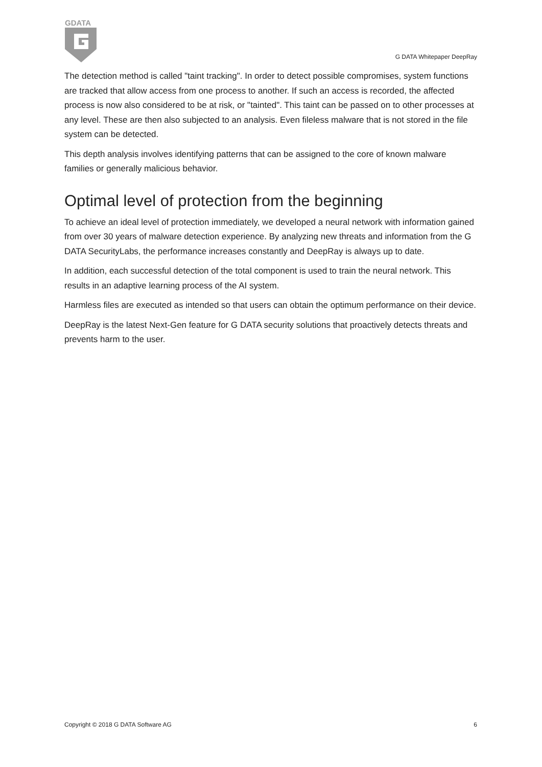GDATA
G DATA Whitepaper DeepRay
The detection method is called "taint tracking". In order to detect possible compromises, system functions are tracked that allow access from one process to another. If such an access is recorded, the affected process is now also considered to be at risk, or "tainted". This taint can be passed on to other processes at any level. These are then also subjected to an analysis. Even fileless malware that is not stored in the file system can be detected.
This depth analysis involves identifying patterns that can be assigned to the core of known malware families or generally malicious behavior.
Optimal level of protection from the beginning
To achieve an ideal level of protection immediately, we developed a neural network with information gained from over 30 years of malware detection experience. By analyzing new threats and information from the G DATA SecurityLabs, the performance increases constantly and DeepRay is always up to date.
In addition, each successful detection of the total component is used to train the neural network. This results in an adaptive learning process of the AI system.
Harmless files are executed as intended so that users can obtain the optimum performance on their device.
DeepRay is the latest Next-Gen feature for G DATA security solutions that proactively detects threats and prevents harm to the user.
Copyright © 2018 G DATA Software AG 6